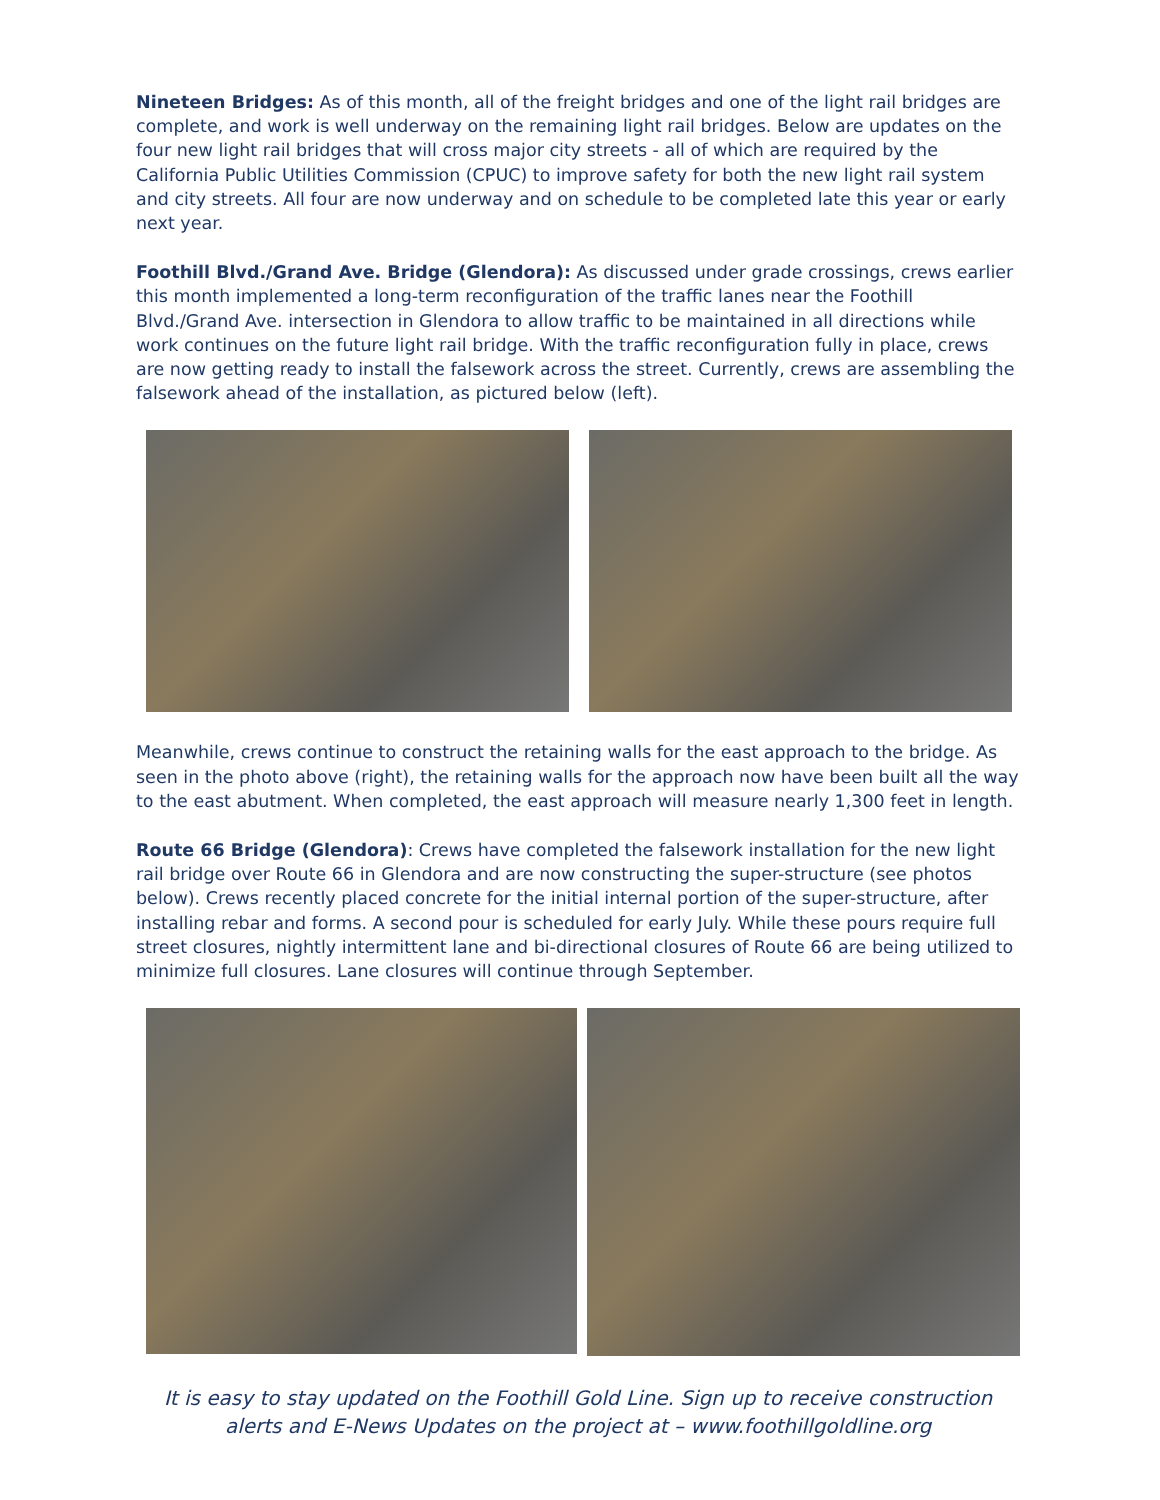Nineteen Bridges: As of this month, all of the freight bridges and one of the light rail bridges are complete, and work is well underway on the remaining light rail bridges. Below are updates on the four new light rail bridges that will cross major city streets - all of which are required by the California Public Utilities Commission (CPUC) to improve safety for both the new light rail system and city streets. All four are now underway and on schedule to be completed late this year or early next year.
Foothill Blvd./Grand Ave. Bridge (Glendora): As discussed under grade crossings, crews earlier this month implemented a long-term reconfiguration of the traffic lanes near the Foothill Blvd./Grand Ave. intersection in Glendora to allow traffic to be maintained in all directions while work continues on the future light rail bridge. With the traffic reconfiguration fully in place, crews are now getting ready to install the falsework across the street. Currently, crews are assembling the falsework ahead of the installation, as pictured below (left).
Meanwhile, crews continue to construct the retaining walls for the east approach to the bridge. As seen in the photo above (right), the retaining walls for the approach now have been built all the way to the east abutment. When completed, the east approach will measure nearly 1,300 feet in length.
Route 66 Bridge (Glendora): Crews have completed the falsework installation for the new light rail bridge over Route 66 in Glendora and are now constructing the super-structure (see photos below). Crews recently placed concrete for the initial internal portion of the super-structure, after installing rebar and forms. A second pour is scheduled for early July. While these pours require full street closures, nightly intermittent lane and bi-directional closures of Route 66 are being utilized to minimize full closures. Lane closures will continue through September.
It is easy to stay updated on the Foothill Gold Line. Sign up to receive construction alerts and E-News Updates on the project at – www.foothillgoldline.org